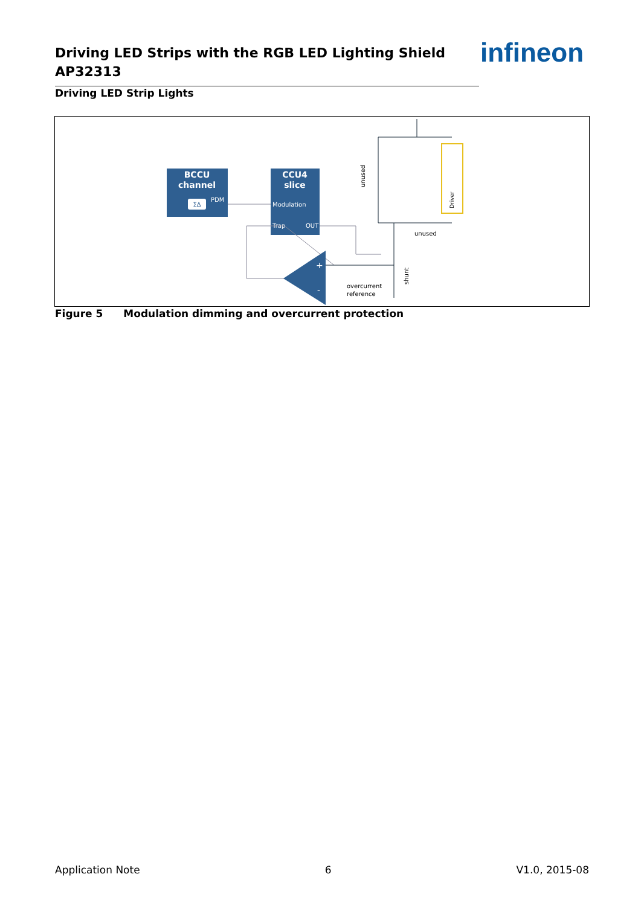Driving LED Strips with the RGB LED Lighting Shield
AP32313
infineon
Driving LED Strip Lights
BCCU
channel
ΣΔ
PDM
CCU4
slice
Modulation
Trap
OUT
+
-
overcurrent
reference
unused
unused
shunt
Driver
Figure 5 Modulation dimming and overcurrent protection
Application Note 6 V1.0, 2015-08